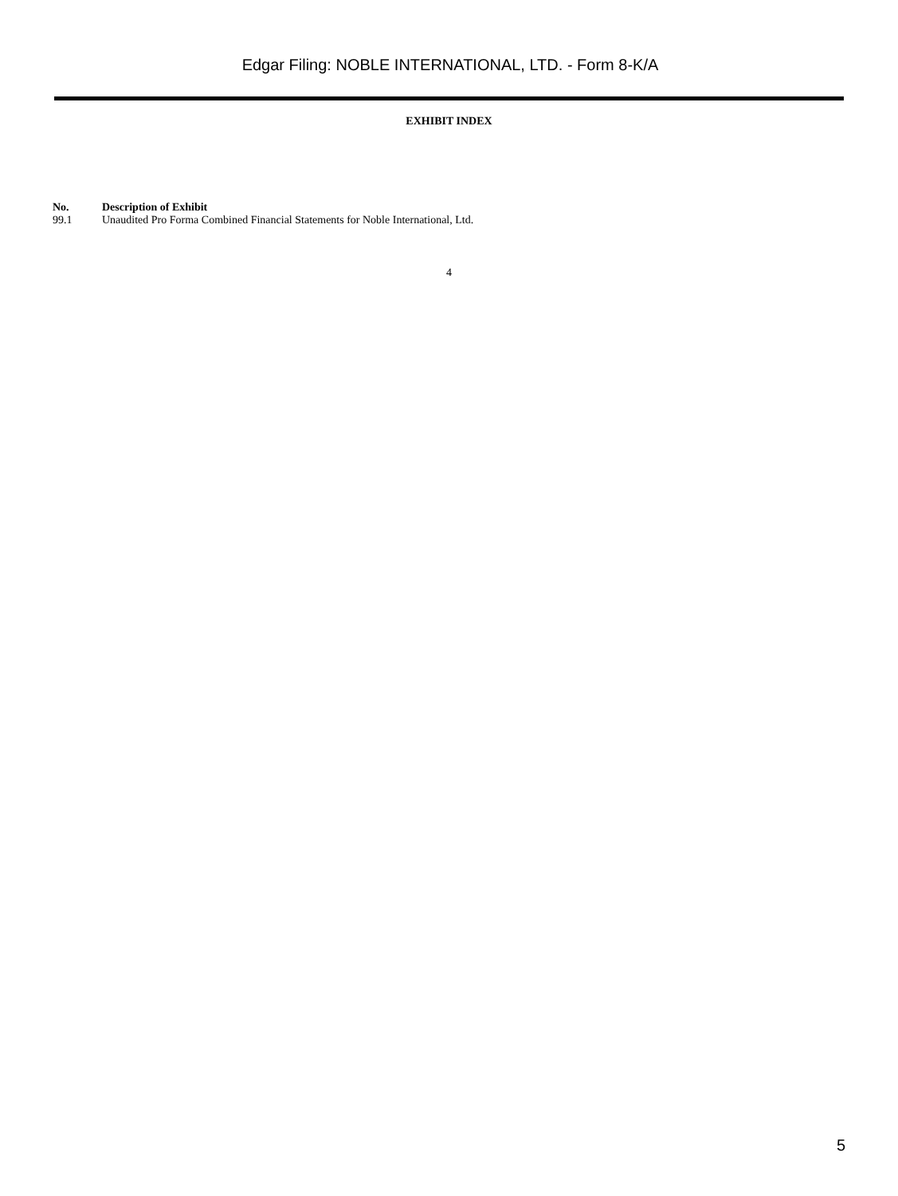Edgar Filing: NOBLE INTERNATIONAL, LTD. - Form 8-K/A
EXHIBIT INDEX
| No. | Description of Exhibit |
| --- | --- |
| 99.1 | Unaudited Pro Forma Combined Financial Statements for Noble International, Ltd. |
4
5